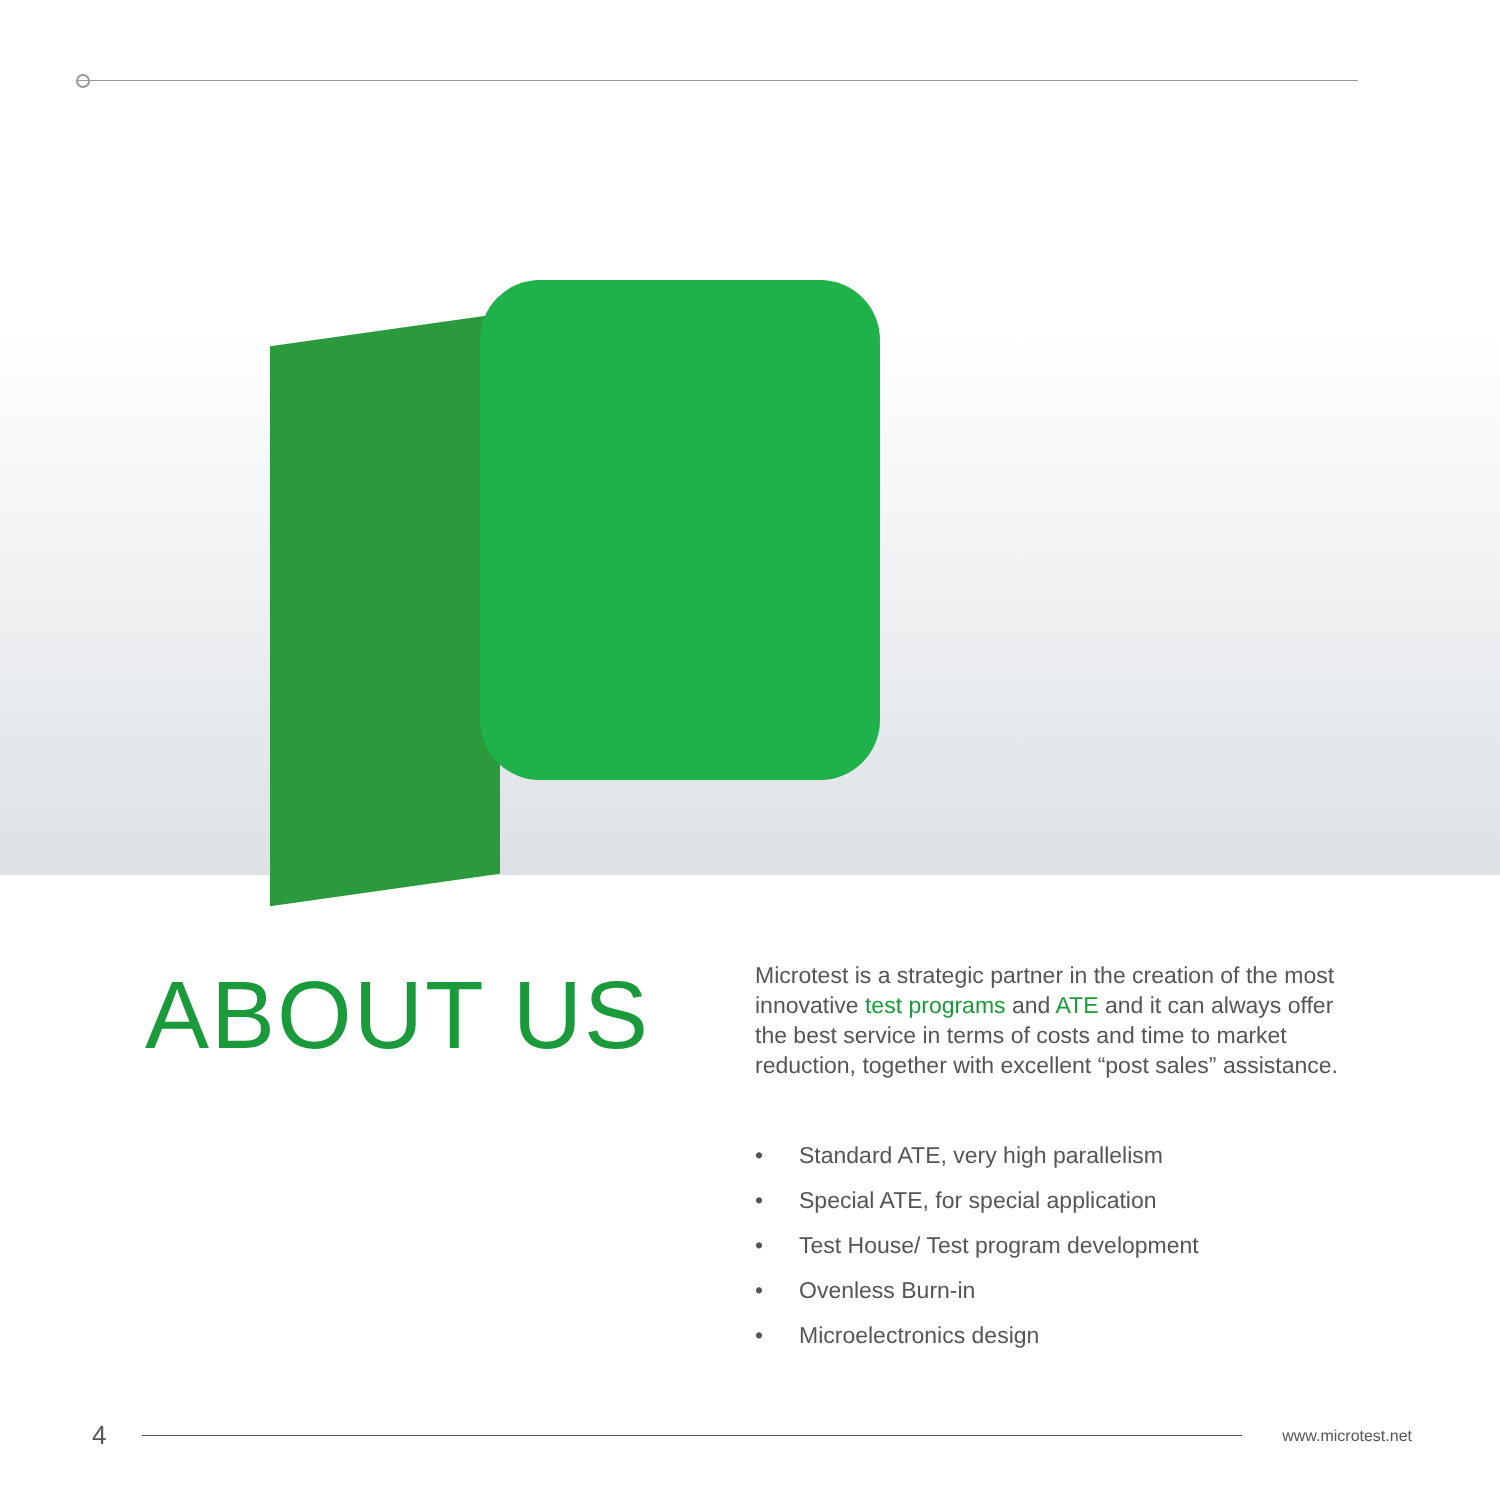ABOUT US
Microtest is a strategic partner in the creation of the most innovative test programs and ATE and it can always offer the best service in terms of costs and time to market reduction, together with excellent “post sales” assistance.
• Standard ATE, very high parallelism
• Special ATE, for special application
• Test House/ Test program development
• Ovenless Burn-in
• Microelectronics design
4
www.microtest.net